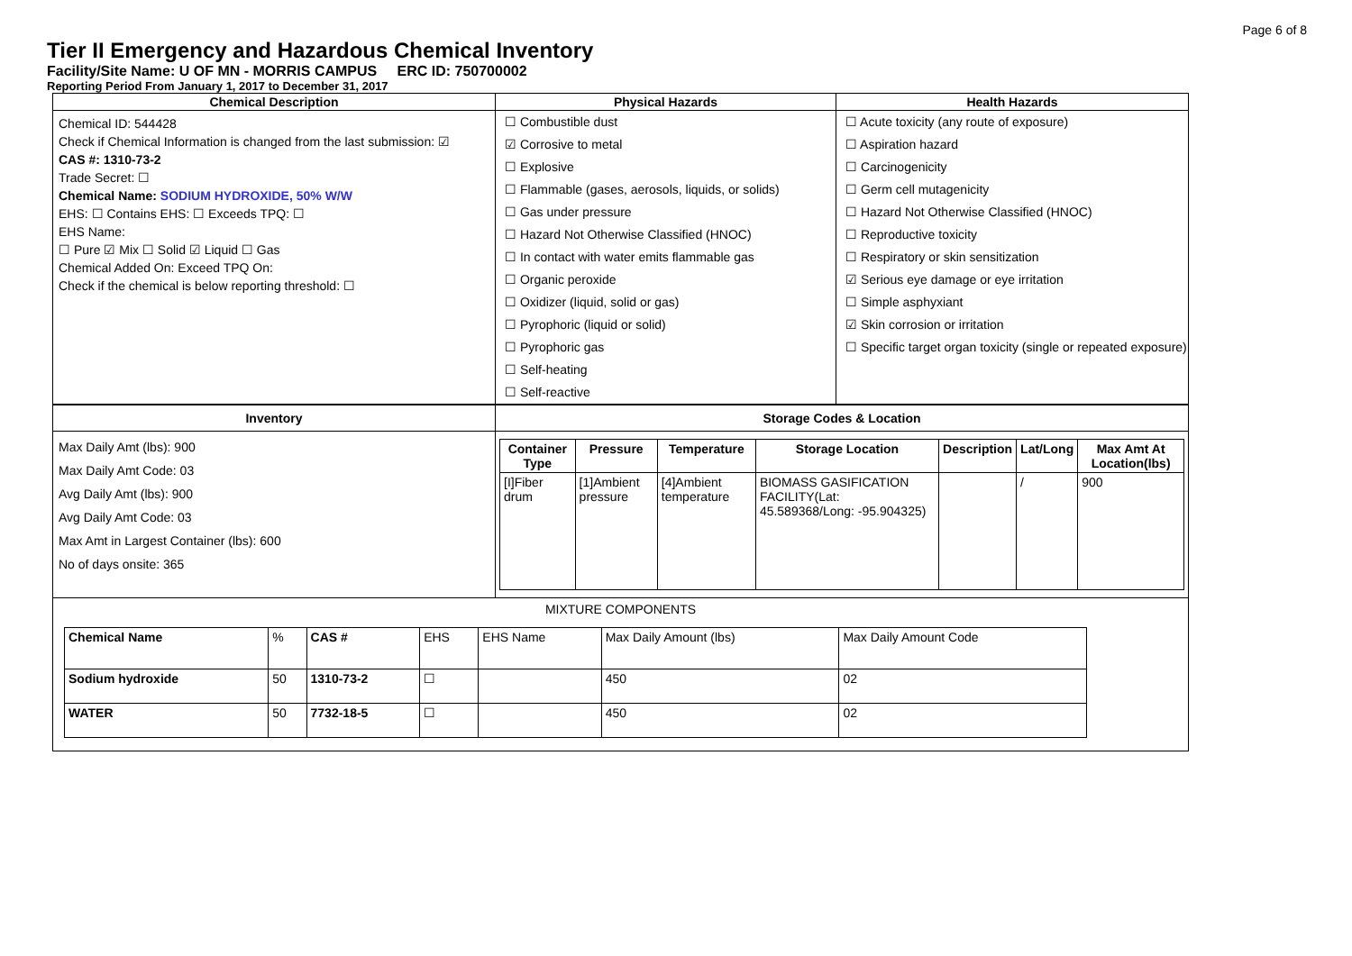Page 6 of 8
Tier II Emergency and Hazardous Chemical Inventory
Facility/Site Name: U OF MN - MORRIS CAMPUS ERC ID: 750700002
Reporting Period From January 1, 2017 to December 31, 2017
Chemical Description
Chemical ID: 544428
Check if Chemical Information is changed from the last submission: ☑
CAS #: 1310-73-2
Trade Secret: ☐
Chemical Name: SODIUM HYDROXIDE, 50% W/W
EHS: ☐ Contains EHS: ☐ Exceeds TPQ: ☐
EHS Name:
☐ Pure ☑ Mix ☐ Solid ☑ Liquid ☐ Gas
Chemical Added On: Exceed TPQ On:
Check if the chemical is below reporting threshold: ☐
Physical Hazards
☐ Combustible dust
☑ Corrosive to metal
☐ Explosive
☐ Flammable (gases, aerosols, liquids, or solids)
☐ Gas under pressure
☐ Hazard Not Otherwise Classified (HNOC)
☐ In contact with water emits flammable gas
☐ Organic peroxide
☐ Oxidizer (liquid, solid or gas)
☐ Pyrophoric (liquid or solid)
☐ Pyrophoric gas
☐ Self-heating
☐ Self-reactive
Health Hazards
☐ Acute toxicity (any route of exposure)
☐ Aspiration hazard
☐ Carcinogenicity
☐ Germ cell mutagenicity
☐ Hazard Not Otherwise Classified (HNOC)
☐ Reproductive toxicity
☐ Respiratory or skin sensitization
☑ Serious eye damage or eye irritation
☐ Simple asphyxiant
☑ Skin corrosion or irritation
☐ Specific target organ toxicity (single or repeated exposure)
Inventory
Max Daily Amt (lbs): 900
Max Daily Amt Code: 03
Avg Daily Amt (lbs): 900
Avg Daily Amt Code: 03
Max Amt in Largest Container (lbs): 600
No of days onsite: 365
Storage Codes & Location
| Container Type | Pressure | Temperature | Storage Location | Description | Lat/Long | Max Amt At Location(lbs) |
| --- | --- | --- | --- | --- | --- | --- |
| [I]Fiber drum | [1]Ambient pressure | [4]Ambient temperature | BIOMASS GASIFICATION FACILITY(Lat: 45.589368/Long: -95.904325) | | / | 900 |
MIXTURE COMPONENTS
| Chemical Name | % | CAS # | EHS | EHS Name | Max Daily Amount (lbs) | Max Daily Amount Code |
| Sodium hydroxide | 50 | 1310-73-2 | ☐ | | 450 | 02 |
| WATER | 50 | 7732-18-5 | ☐ | | 450 | 02 |